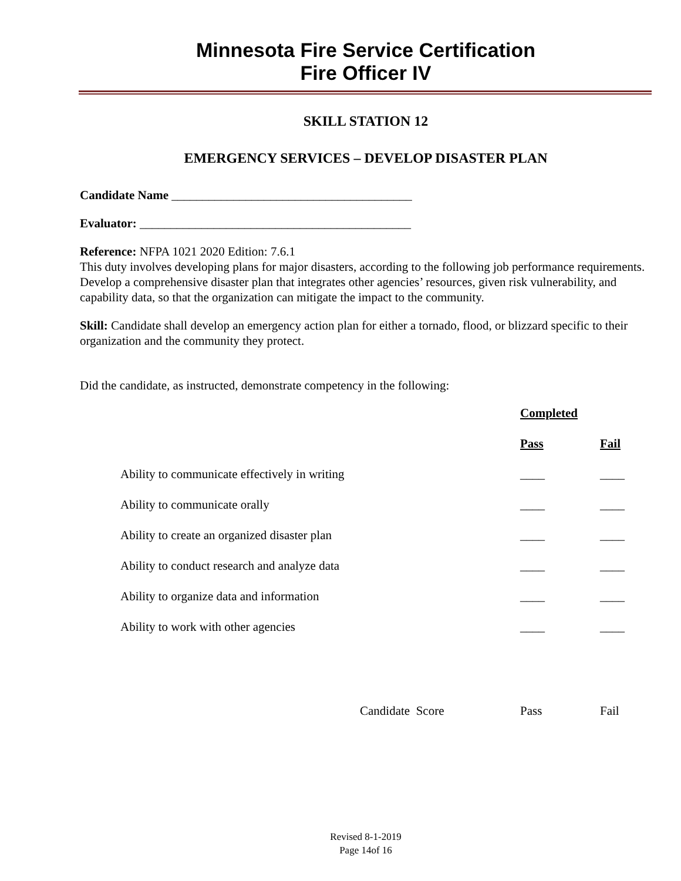Minnesota Fire Service Certification
Fire Officer IV
SKILL STATION 12
EMERGENCY SERVICES – DEVELOP DISASTER PLAN
Candidate Name _______________________________________
Evaluator: ____________________________________________
Reference: NFPA 1021 2020 Edition: 7.6.1
This duty involves developing plans for major disasters, according to the following job performance requirements. Develop a comprehensive disaster plan that integrates other agencies’ resources, given risk vulnerability, and capability data, so that the organization can mitigate the impact to the community.
Skill: Candidate shall develop an emergency action plan for either a tornado, flood, or blizzard specific to their organization and the community they protect.
Did the candidate, as instructed, demonstrate competency in the following:
| | Completed | |
| | Pass | Fail |
| Ability to communicate effectively in writing | ____ | ____ |
| Ability to communicate orally | ____ | ____ |
| Ability to create an organized disaster plan | ____ | ____ |
| Ability to conduct research and analyze data | ____ | ____ |
| Ability to organize data and information | ____ | ____ |
| Ability to work with other agencies | ____ | ____ |
| Candidate Score | Pass | Fail |
Revised 8-1-2019
Page 14of 16